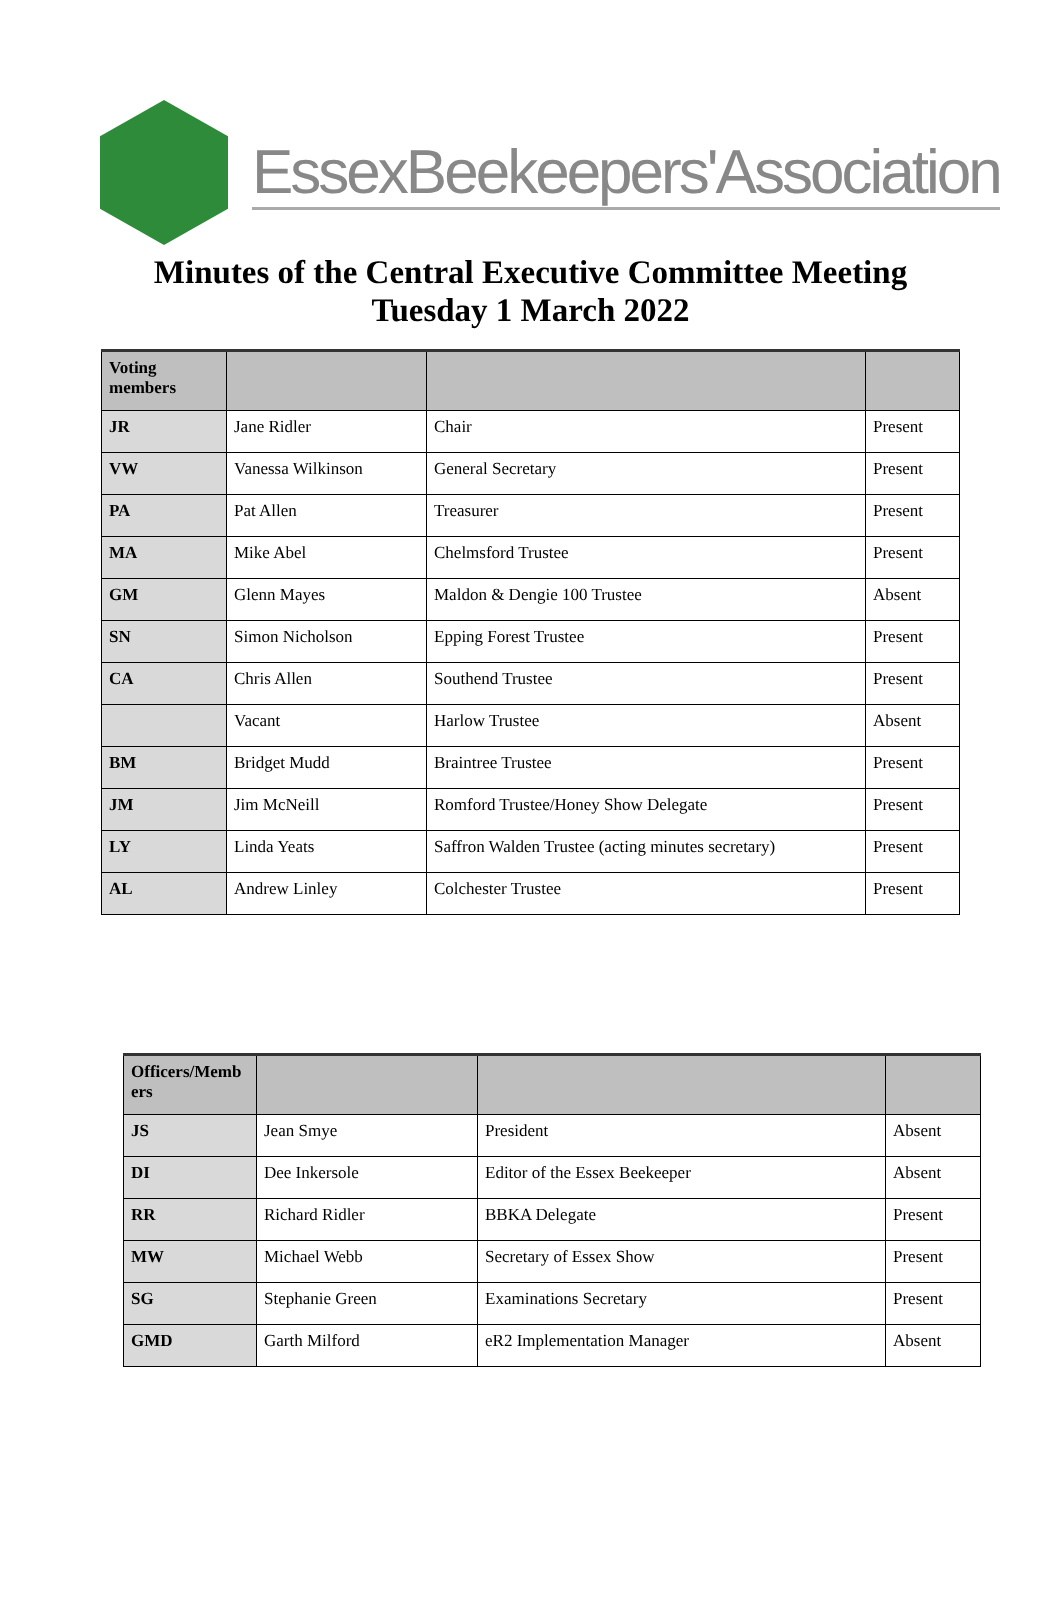EssexBeekeepers'Association
Minutes of the Central Executive Committee Meeting
Tuesday 1 March 2022
| Voting members | | | |
| --- | --- | --- | --- |
| JR | Jane Ridler | Chair | Present |
| VW | Vanessa Wilkinson | General Secretary | Present |
| PA | Pat Allen | Treasurer | Present |
| MA | Mike Abel | Chelmsford Trustee | Present |
| GM | Glenn Mayes | Maldon & Dengie 100 Trustee | Absent |
| SN | Simon Nicholson | Epping Forest Trustee | Present |
| CA | Chris Allen | Southend Trustee | Present |
| | Vacant | Harlow Trustee | Absent |
| BM | Bridget Mudd | Braintree Trustee | Present |
| JM | Jim McNeill | Romford Trustee/Honey Show Delegate | Present |
| LY | Linda Yeats | Saffron Walden Trustee (acting minutes secretary) | Present |
| AL | Andrew Linley | Colchester Trustee | Present |
| Officers/Memb ers | | | |
| --- | --- | --- | --- |
| JS | Jean Smye | President | Absent |
| DI | Dee Inkersole | Editor of the Essex Beekeeper | Absent |
| RR | Richard Ridler | BBKA Delegate | Present |
| MW | Michael Webb | Secretary of Essex Show | Present |
| SG | Stephanie Green | Examinations Secretary | Present |
| GMD | Garth Milford | eR2 Implementation Manager | Absent |